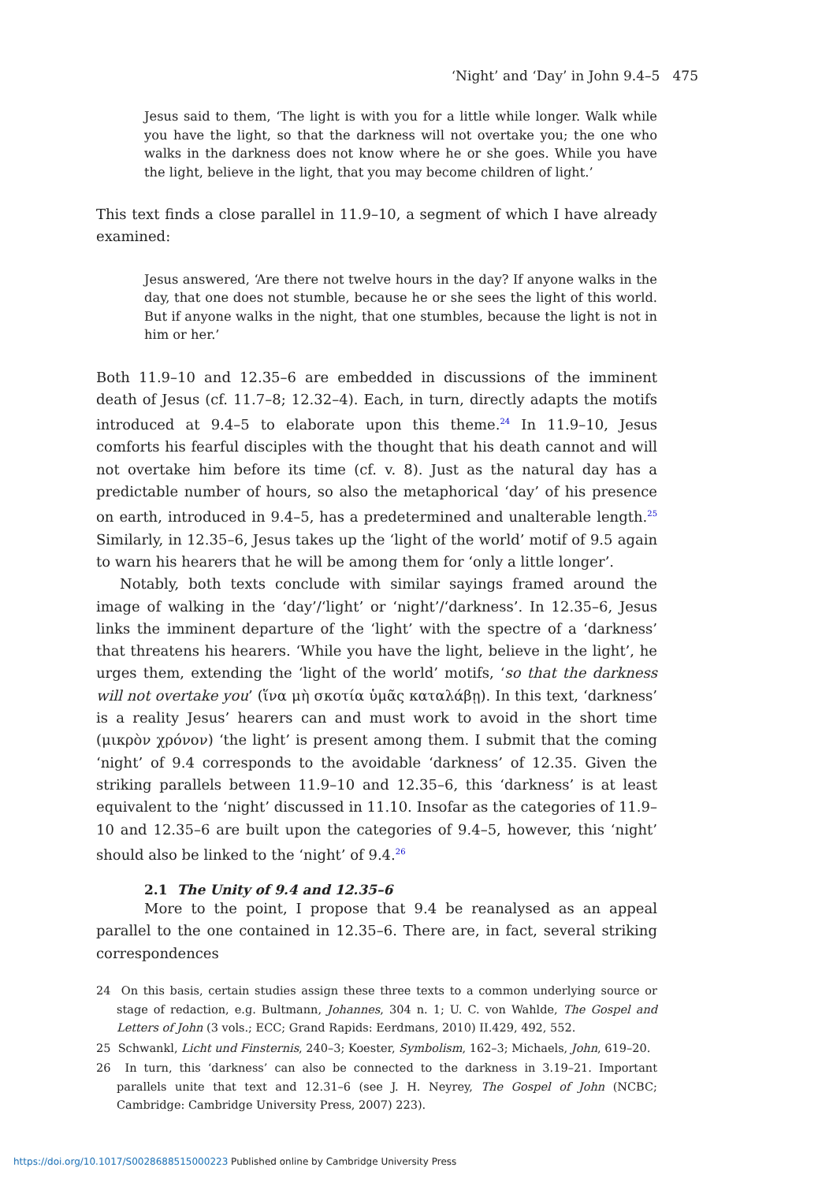‘Night’ and ‘Day’ in John 9.4–5 475
Jesus said to them, ‘The light is with you for a little while longer. Walk while you have the light, so that the darkness will not overtake you; the one who walks in the darkness does not know where he or she goes. While you have the light, believe in the light, that you may become children of light.’
This text finds a close parallel in 11.9–10, a segment of which I have already examined:
Jesus answered, ‘Are there not twelve hours in the day? If anyone walks in the day, that one does not stumble, because he or she sees the light of this world. But if anyone walks in the night, that one stumbles, because the light is not in him or her.’
Both 11.9–10 and 12.35–6 are embedded in discussions of the imminent death of Jesus (cf. 11.7–8; 12.32–4). Each, in turn, directly adapts the motifs introduced at 9.4–5 to elaborate upon this theme.<sup>24</sup> In 11.9–10, Jesus comforts his fearful disciples with the thought that his death cannot and will not overtake him before its time (cf. v. 8). Just as the natural day has a predictable number of hours, so also the metaphorical ‘day’ of his presence on earth, introduced in 9.4–5, has a predetermined and unalterable length.<sup>25</sup> Similarly, in 12.35–6, Jesus takes up the ‘light of the world’ motif of 9.5 again to warn his hearers that he will be among them for ‘only a little longer’.
Notably, both texts conclude with similar sayings framed around the image of walking in the ‘day’/‘light’ or ‘night’/‘darkness’. In 12.35–6, Jesus links the imminent departure of the ‘light’ with the spectre of a ‘darkness’ that threatens his hearers. ‘While you have the light, believe in the light’, he urges them, extending the ‘light of the world’ motifs, ‘so that the darkness will not overtake you’ (ἵνα μὴ σκοτία ὑμᾶς καταλάβῃ). In this text, ‘darkness’ is a reality Jesus’ hearers can and must work to avoid in the short time (μικρὸν χρόνον) ‘the light’ is present among them. I submit that the coming ‘night’ of 9.4 corresponds to the avoidable ‘darkness’ of 12.35. Given the striking parallels between 11.9–10 and 12.35–6, this ‘darkness’ is at least equivalent to the ‘night’ discussed in 11.10. Insofar as the categories of 11.9–10 and 12.35–6 are built upon the categories of 9.4–5, however, this ‘night’ should also be linked to the ‘night’ of 9.4.<sup>26</sup>
2.1 The Unity of 9.4 and 12.35–6
More to the point, I propose that 9.4 be reanalysed as an appeal parallel to the one contained in 12.35–6. There are, in fact, several striking correspondences
24 On this basis, certain studies assign these three texts to a common underlying source or stage of redaction, e.g. Bultmann, Johannes, 304 n. 1; U. C. von Wahlde, The Gospel and Letters of John (3 vols.; ECC; Grand Rapids: Eerdmans, 2010) II.429, 492, 552.
25 Schwankl, Licht und Finsternis, 240–3; Koester, Symbolism, 162–3; Michaels, John, 619–20.
26 In turn, this ‘darkness’ can also be connected to the darkness in 3.19–21. Important parallels unite that text and 12.31–6 (see J. H. Neyrey, The Gospel of John (NCBC; Cambridge: Cambridge University Press, 2007) 223).
https://doi.org/10.1017/S0028688515000223 Published online by Cambridge University Press